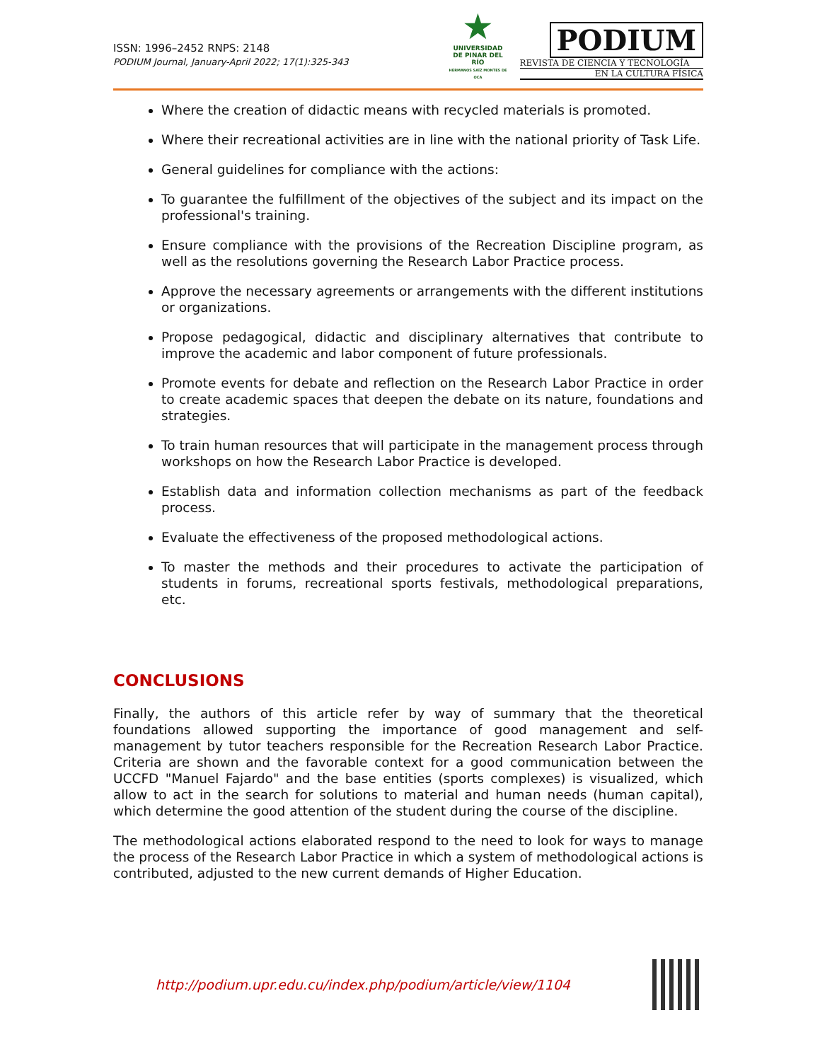ISSN: 1996–2452 RNPS: 2148
PODIUM Journal, January-April 2022; 17(1):325-343
★
UNIVERSIDAD
DE PINAR DEL RÍO
HERMANOS SAÍZ MONTES DE OCA
PODIUM
REVISTA DE CIENCIA Y TECNOLOGÍA
EN LA CULTURA FÍSICA
Where the creation of didactic means with recycled materials is promoted.
Where their recreational activities are in line with the national priority of Task Life.
General guidelines for compliance with the actions:
To guarantee the fulfillment of the objectives of the subject and its impact on the professional's training.
Ensure compliance with the provisions of the Recreation Discipline program, as well as the resolutions governing the Research Labor Practice process.
Approve the necessary agreements or arrangements with the different institutions or organizations.
Propose pedagogical, didactic and disciplinary alternatives that contribute to improve the academic and labor component of future professionals.
Promote events for debate and reflection on the Research Labor Practice in order to create academic spaces that deepen the debate on its nature, foundations and strategies.
To train human resources that will participate in the management process through workshops on how the Research Labor Practice is developed.
Establish data and information collection mechanisms as part of the feedback process.
Evaluate the effectiveness of the proposed methodological actions.
To master the methods and their procedures to activate the participation of students in forums, recreational sports festivals, methodological preparations, etc.
CONCLUSIONS
Finally, the authors of this article refer by way of summary that the theoretical foundations allowed supporting the importance of good management and self-management by tutor teachers responsible for the Recreation Research Labor Practice. Criteria are shown and the favorable context for a good communication between the UCCFD "Manuel Fajardo" and the base entities (sports complexes) is visualized, which allow to act in the search for solutions to material and human needs (human capital), which determine the good attention of the student during the course of the discipline.
The methodological actions elaborated respond to the need to look for ways to manage the process of the Research Labor Practice in which a system of methodological actions is contributed, adjusted to the new current demands of Higher Education.
http://podium.upr.edu.cu/index.php/podium/article/view/1104